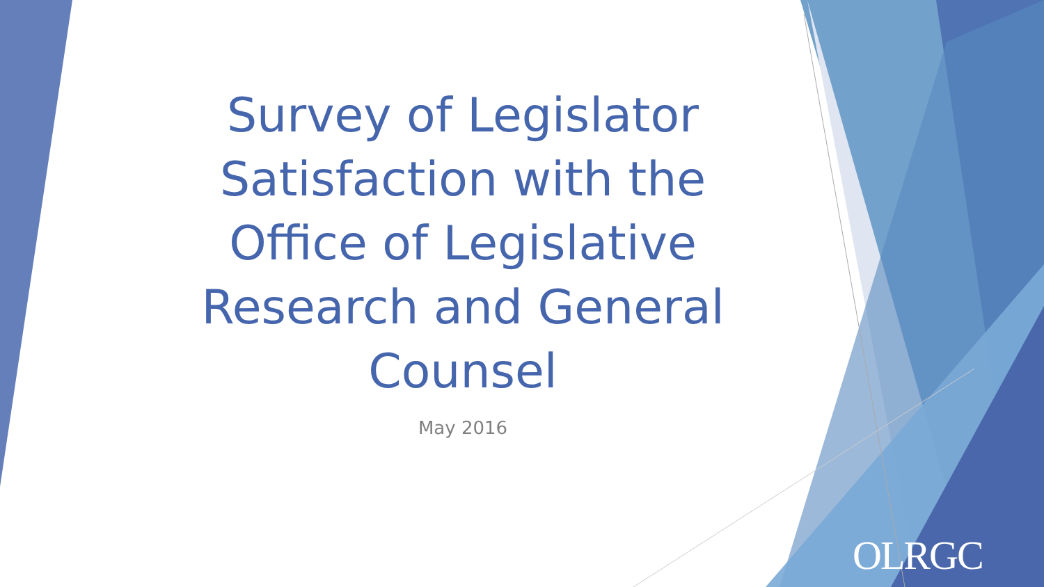Survey of Legislator Satisfaction with the Office of Legislative Research and General Counsel
May 2016
OLRGC